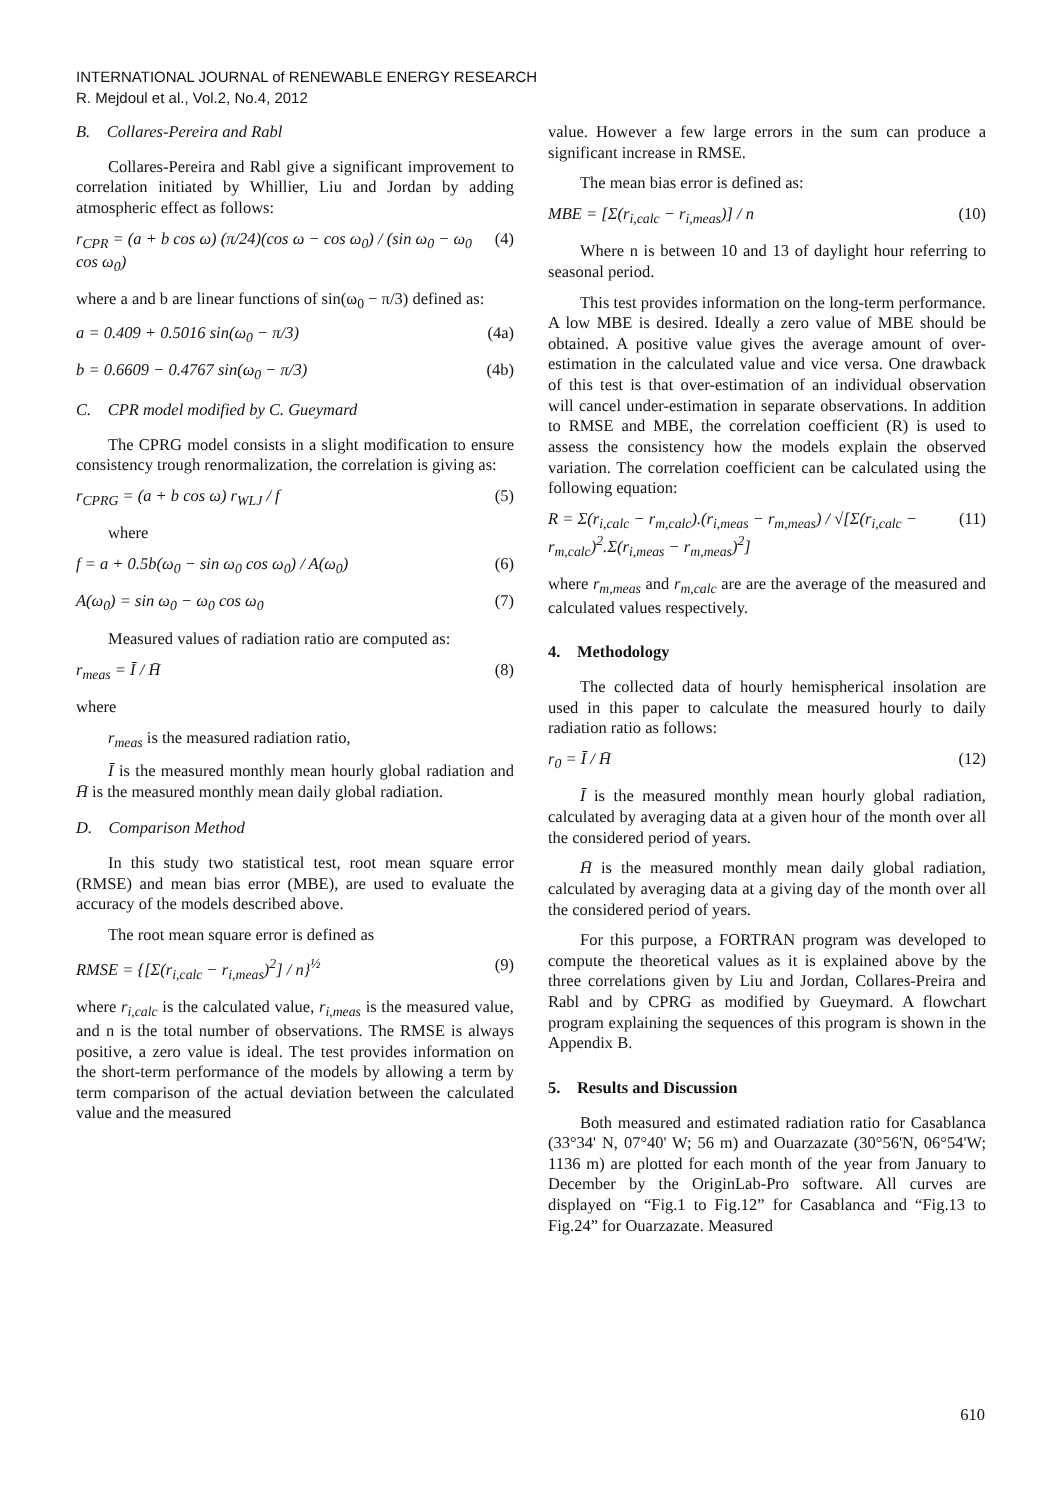INTERNATIONAL JOURNAL of RENEWABLE ENERGY RESEARCH
R. Mejdoul et al., Vol.2, No.4, 2012
B. Collares-Pereira and Rabl
Collares-Pereira and Rabl give a significant improvement to correlation initiated by Whillier, Liu and Jordan by adding atmospheric effect as follows:
r<sub>CPR</sub> = (a + b cos ω) (π/24)(cos ω − cos ω<sub>0</sub>) / (sin ω<sub>0</sub> − ω<sub>0</sub> cos ω<sub>0</sub>) (4)
where a and b are linear functions of sin(ω<sub>0</sub> − π/3) defined as:
a = 0.409 + 0.5016 sin(ω<sub>0</sub> − π/3) (4a)
b = 0.6609 − 0.4767 sin(ω<sub>0</sub> − π/3) (4b)
C. CPR model modified by C. Gueymard
The CPRG model consists in a slight modification to ensure consistency trough renormalization, the correlation is giving as:
r<sub>CPRG</sub> = (a + b cos ω) r<sub>WLJ</sub> / f (5)
where
f = a + 0.5b(ω<sub>0</sub> − sin ω<sub>0</sub> cos ω<sub>0</sub>) / A(ω<sub>0</sub>) (6)
A(ω<sub>0</sub>) = sin ω<sub>0</sub> − ω<sub>0</sub> cos ω<sub>0</sub> (7)
Measured values of radiation ratio are computed as:
r<sub>meas</sub> = Ī / H̄ (8)
where
r<sub>meas</sub> is the measured radiation ratio,
Ī is the measured monthly mean hourly global radiation and H̄ is the measured monthly mean daily global radiation.
D. Comparison Method
In this study two statistical test, root mean square error (RMSE) and mean bias error (MBE), are used to evaluate the accuracy of the models described above.
The root mean square error is defined as
RMSE = {[Σ(r<sub>i,calc</sub> − r<sub>i,meas</sub>)<sup>2</sup>] / n}<sup>½</sup> (9)
where r<sub>i,calc</sub> is the calculated value, r<sub>i,meas</sub> is the measured value, and n is the total number of observations. The RMSE is always positive, a zero value is ideal. The test provides information on the short-term performance of the models by allowing a term by term comparison of the actual deviation between the calculated value and the measured
value. However a few large errors in the sum can produce a significant increase in RMSE.
The mean bias error is defined as:
MBE = [Σ(r<sub>i,calc</sub> − r<sub>i,meas</sub>)] / n (10)
Where n is between 10 and 13 of daylight hour referring to seasonal period.
This test provides information on the long-term performance. A low MBE is desired. Ideally a zero value of MBE should be obtained. A positive value gives the average amount of over-estimation in the calculated value and vice versa. One drawback of this test is that over-estimation of an individual observation will cancel under-estimation in separate observations. In addition to RMSE and MBE, the correlation coefficient (R) is used to assess the consistency how the models explain the observed variation. The correlation coefficient can be calculated using the following equation:
R = Σ(r<sub>i,calc</sub> − r<sub>m,calc</sub>).(r<sub>i,meas</sub> − r<sub>m,meas</sub>) / √[Σ(r<sub>i,calc</sub> − r<sub>m,calc</sub>)<sup>2</sup>.Σ(r<sub>i,meas</sub> − r<sub>m,meas</sub>)<sup>2</sup>] (11)
where r<sub>m,meas</sub> and r<sub>m,calc</sub> are are the average of the measured and calculated values respectively.
4. Methodology
The collected data of hourly hemispherical insolation are used in this paper to calculate the measured hourly to daily radiation ratio as follows:
r<sub>0</sub> = Ī / H̄ (12)
Ī is the measured monthly mean hourly global radiation, calculated by averaging data at a given hour of the month over all the considered period of years.
H̄ is the measured monthly mean daily global radiation, calculated by averaging data at a giving day of the month over all the considered period of years.
For this purpose, a FORTRAN program was developed to compute the theoretical values as it is explained above by the three correlations given by Liu and Jordan, Collares-Preira and Rabl and by CPRG as modified by Gueymard. A flowchart program explaining the sequences of this program is shown in the Appendix B.
5. Results and Discussion
Both measured and estimated radiation ratio for Casablanca (33°34' N, 07°40' W; 56 m) and Ouarzazate (30°56'N, 06°54'W; 1136 m) are plotted for each month of the year from January to December by the OriginLab-Pro software. All curves are displayed on “Fig.1 to Fig.12” for Casablanca and “Fig.13 to Fig.24” for Ouarzazate. Measured
610